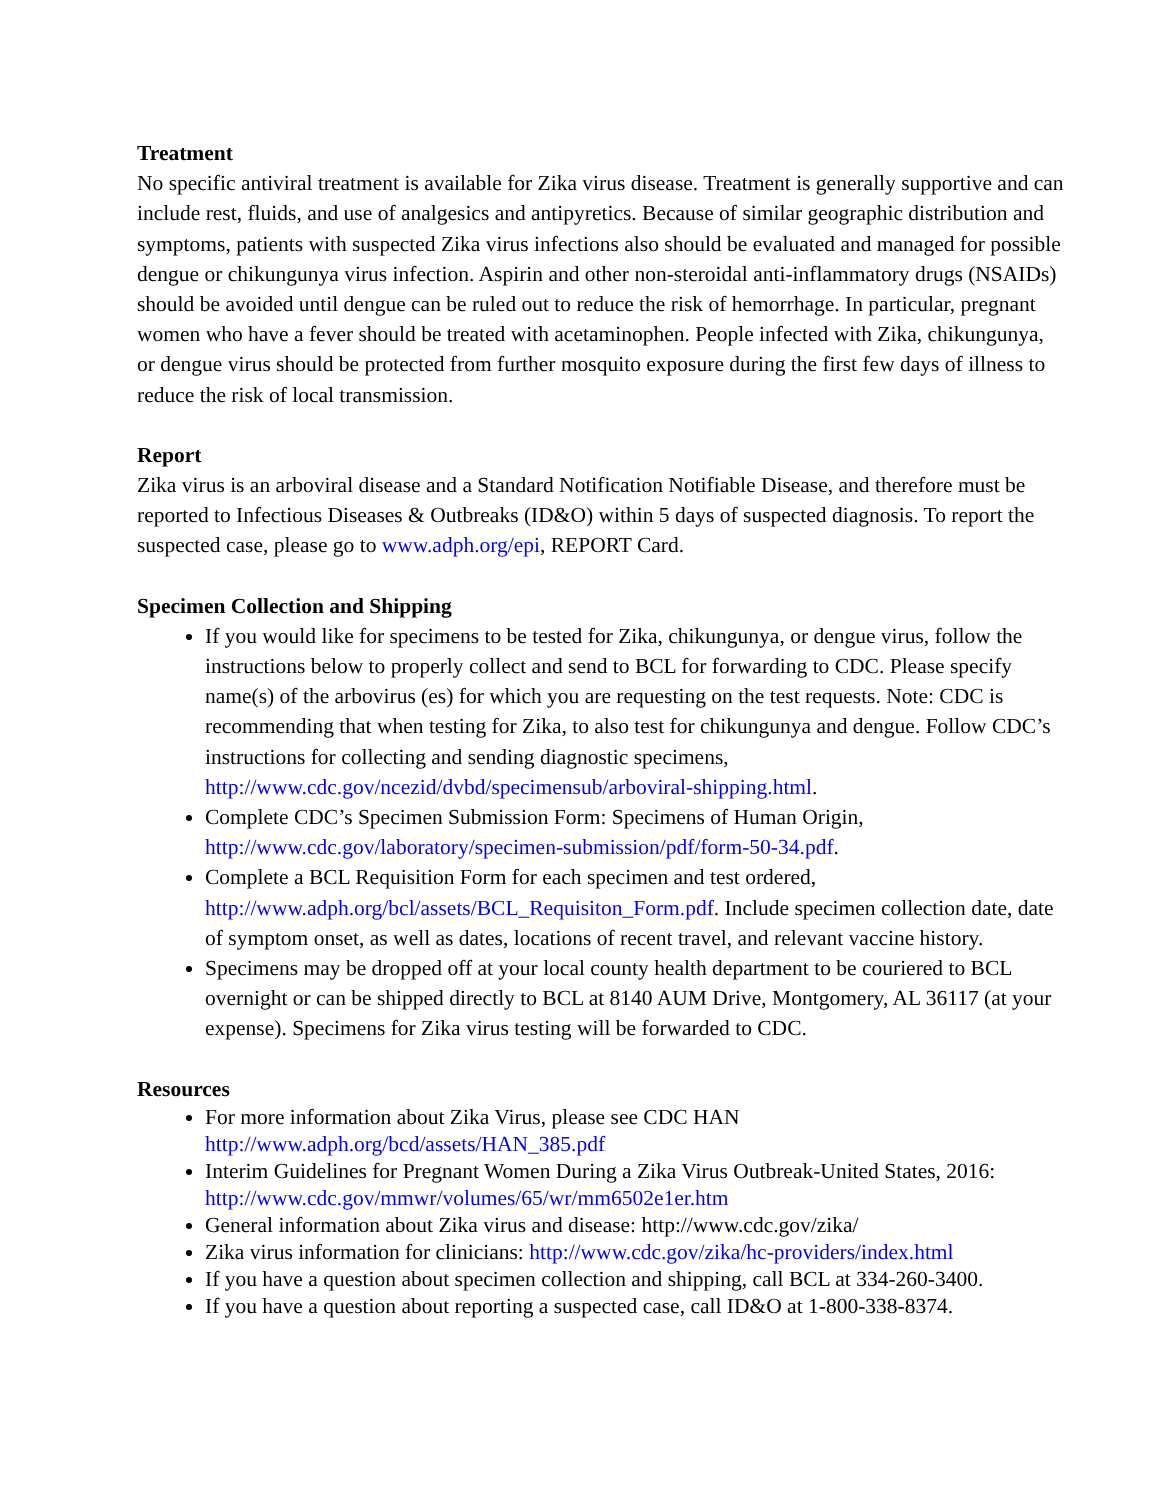Treatment
No specific antiviral treatment is available for Zika virus disease. Treatment is generally supportive and can include rest, fluids, and use of analgesics and antipyretics. Because of similar geographic distribution and symptoms, patients with suspected Zika virus infections also should be evaluated and managed for possible dengue or chikungunya virus infection. Aspirin and other non-steroidal anti-inflammatory drugs (NSAIDs) should be avoided until dengue can be ruled out to reduce the risk of hemorrhage. In particular, pregnant women who have a fever should be treated with acetaminophen. People infected with Zika, chikungunya, or dengue virus should be protected from further mosquito exposure during the first few days of illness to reduce the risk of local transmission.
Report
Zika virus is an arboviral disease and a Standard Notification Notifiable Disease, and therefore must be reported to Infectious Diseases & Outbreaks (ID&O) within 5 days of suspected diagnosis. To report the suspected case, please go to www.adph.org/epi, REPORT Card.
Specimen Collection and Shipping
If you would like for specimens to be tested for Zika, chikungunya, or dengue virus, follow the instructions below to properly collect and send to BCL for forwarding to CDC. Please specify name(s) of the arbovirus (es) for which you are requesting on the test requests. Note: CDC is recommending that when testing for Zika, to also test for chikungunya and dengue. Follow CDC’s instructions for collecting and sending diagnostic specimens, http://www.cdc.gov/ncezid/dvbd/specimensub/arboviral-shipping.html.
Complete CDC’s Specimen Submission Form: Specimens of Human Origin, http://www.cdc.gov/laboratory/specimen-submission/pdf/form-50-34.pdf.
Complete a BCL Requisition Form for each specimen and test ordered, http://www.adph.org/bcl/assets/BCL_Requisiton_Form.pdf. Include specimen collection date, date of symptom onset, as well as dates, locations of recent travel, and relevant vaccine history.
Specimens may be dropped off at your local county health department to be couriered to BCL overnight or can be shipped directly to BCL at 8140 AUM Drive, Montgomery, AL 36117 (at your expense). Specimens for Zika virus testing will be forwarded to CDC.
Resources
For more information about Zika Virus, please see CDC HAN
http://www.adph.org/bcd/assets/HAN_385.pdf
Interim Guidelines for Pregnant Women During a Zika Virus Outbreak-United States, 2016: http://www.cdc.gov/mmwr/volumes/65/wr/mm6502e1er.htm
General information about Zika virus and disease: http://www.cdc.gov/zika/
Zika virus information for clinicians: http://www.cdc.gov/zika/hc-providers/index.html
If you have a question about specimen collection and shipping, call BCL at 334-260-3400.
If you have a question about reporting a suspected case, call ID&O at 1-800-338-8374.